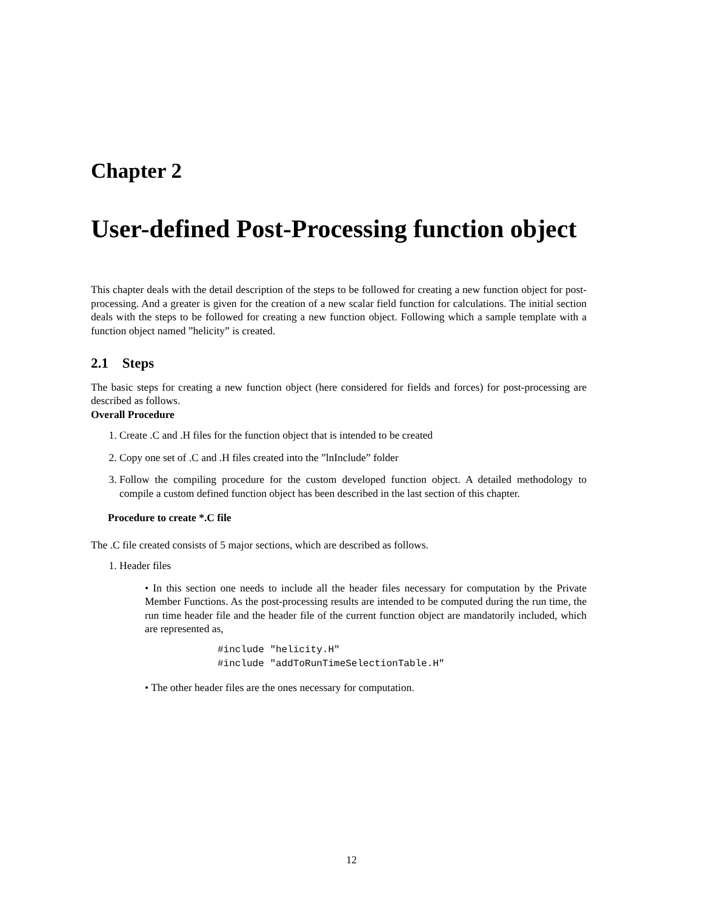Chapter 2
User-defined Post-Processing function object
This chapter deals with the detail description of the steps to be followed for creating a new function object for post- processing. And a greater is given for the creation of a new scalar field function for calculations. The initial section deals with the steps to be followed for creating a new function object. Following which a sample template with a function object named ”helicity” is created.
2.1 Steps
The basic steps for creating a new function object (here considered for fields and forces) for post-processing are described as follows.
Overall Procedure
1. Create .C and .H files for the function object that is intended to be created
2. Copy one set of .C and .H files created into the ”lnInclude” folder
3. Follow the compiling procedure for the custom developed function object. A detailed methodology to compile a custom defined function object has been described in the last section of this chapter.
Procedure to create *.C file
The .C file created consists of 5 major sections, which are described as follows.
1. Header files
• In this section one needs to include all the header files necessary for computation by the Private Member Functions. As the post-processing results are intended to be computed during the run time, the run time header file and the header file of the current function object are mandatorily included, which are represented as,
#include "helicity.H"
#include "addToRunTimeSelectionTable.H"
• The other header files are the ones necessary for computation.
12